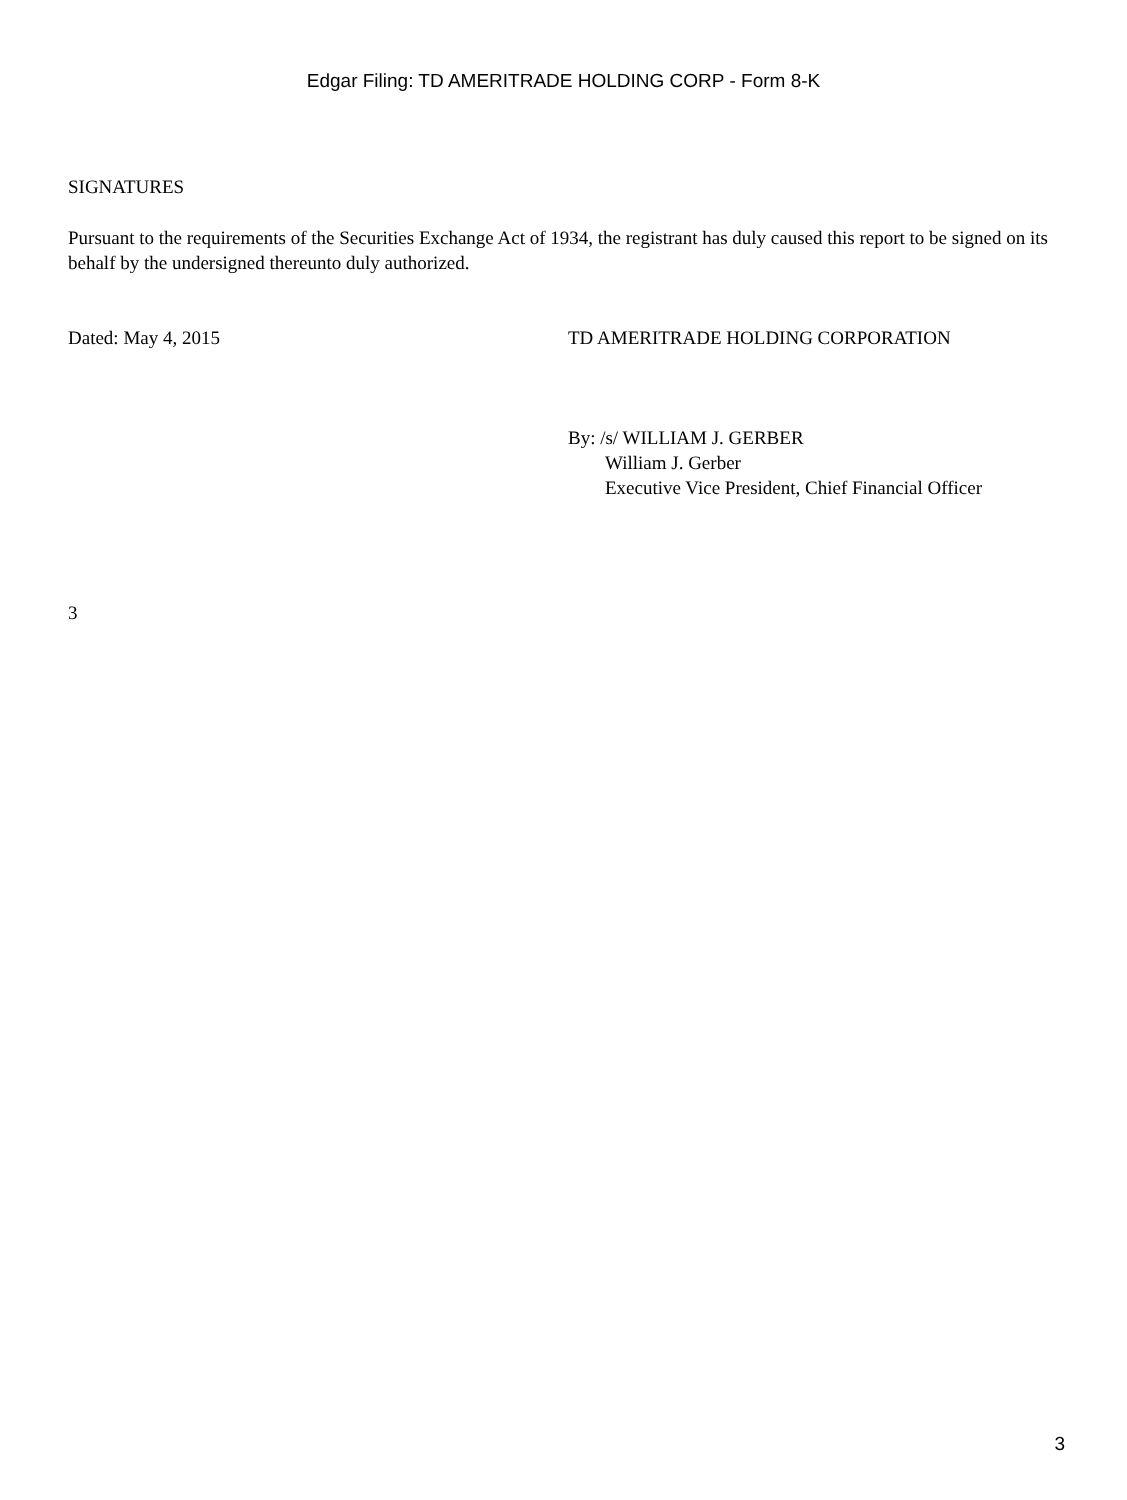Edgar Filing: TD AMERITRADE HOLDING CORP - Form 8-K
SIGNATURES
Pursuant to the requirements of the Securities Exchange Act of 1934, the registrant has duly caused this report to be signed on its behalf by the undersigned thereunto duly authorized.
Dated: May 4, 2015 TD AMERITRADE HOLDING CORPORATION
By: /s/ WILLIAM J. GERBER
William J. Gerber
Executive Vice President, Chief Financial Officer
3
3